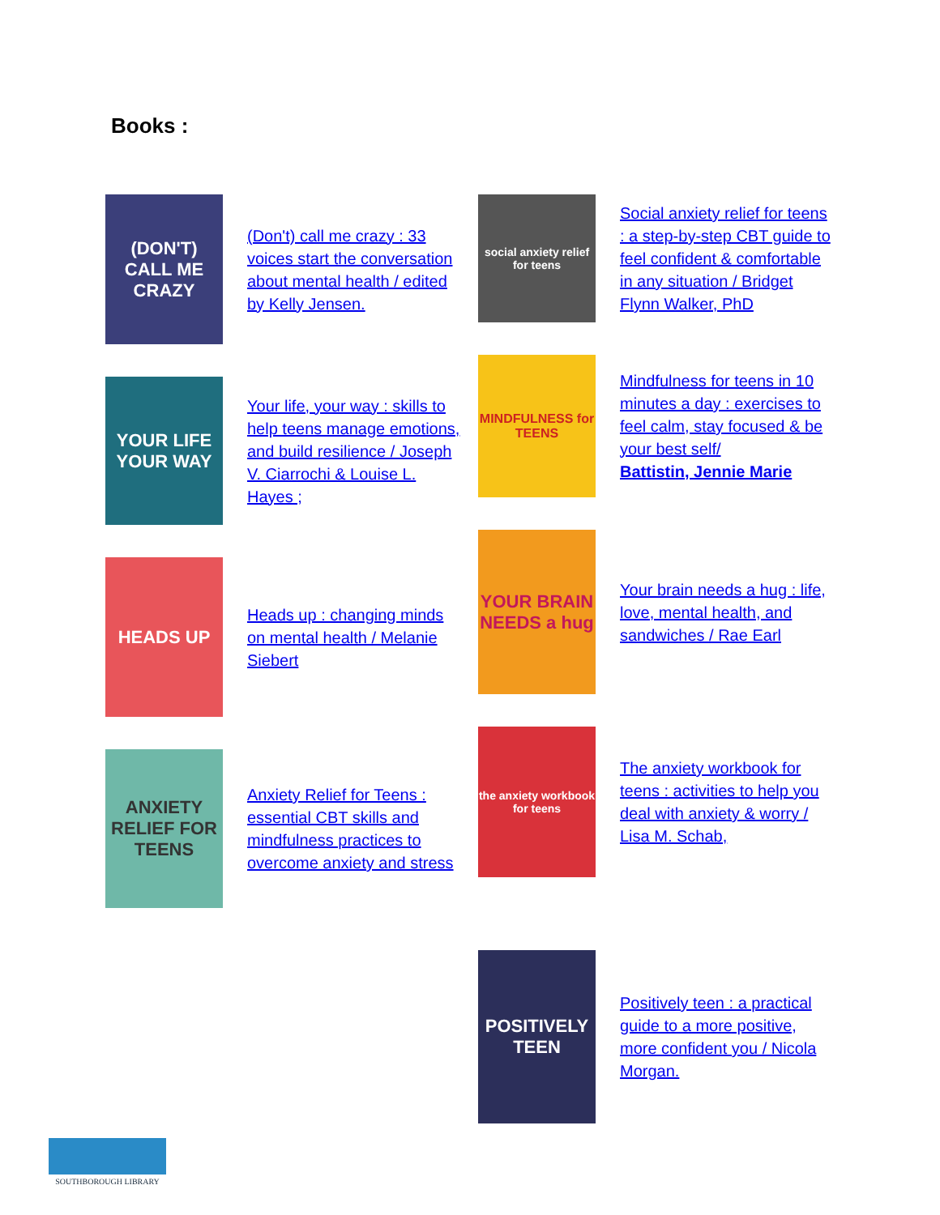Books :
(DON'T) CALL ME CRAZY
(Don't) call me crazy : 33 voices start the conversation about mental health / edited by Kelly Jensen.
YOUR LIFE YOUR WAY
Your life, your way : skills to help teens manage emotions, and build resilience / Joseph V. Ciarrochi & Louise L. Hayes ;
HEADS UP
Heads up : changing minds on mental health / Melanie Siebert
ANXIETY RELIEF FOR TEENS
Anxiety Relief for Teens : essential CBT skills and mindfulness practices to overcome anxiety and stress
social anxiety relief for teens
Social anxiety relief for teens : a step-by-step CBT guide to feel confident & comfortable in any situation / Bridget Flynn Walker, PhD
MINDFULNESS for TEENS
Mindfulness for teens in 10 minutes a day : exercises to feel calm, stay focused & be your best self/
Battistin, Jennie Marie
YOUR BRAIN NEEDS a hug
Your brain needs a hug : life, love, mental health, and sandwiches / Rae Earl
the anxiety workbook for teens
The anxiety workbook for teens : activities to help you deal with anxiety & worry / Lisa M. Schab,
POSITIVELY TEEN
Positively teen : a practical guide to a more positive, more confident you / Nicola Morgan.
SOUTHBOROUGH LIBRARY